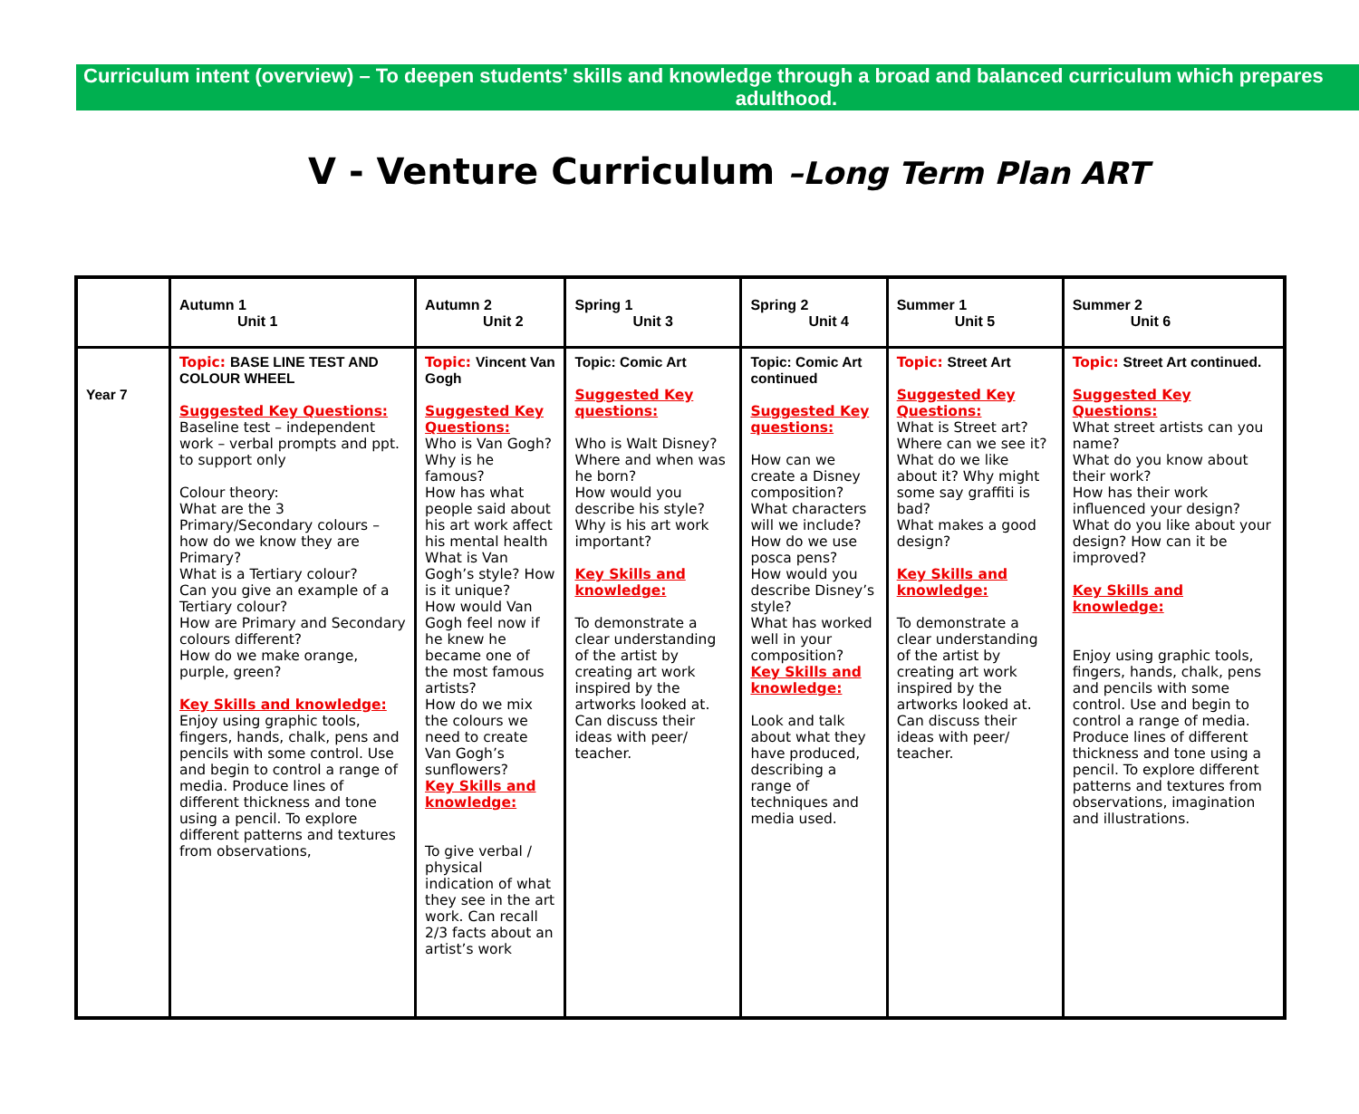Curriculum intent (overview) – To deepen students’ skills and knowledge through a broad and balanced curriculum which prepares
adulthood.
V - Venture Curriculum –Long Term Plan ART
| | Autumn 1 Unit 1 | Autumn 2 Unit 2 | Spring 1 Unit 3 | Spring 2 Unit 4 | Summer 1 Unit 5 | Summer 2 Unit 6 |
| --- | --- | --- | --- | --- | --- | --- |
| Year 7 | Topic: BASE LINE TEST AND COLOUR WHEEL Suggested Key Questions: Baseline test – independent work – verbal prompts and ppt. to support only Colour theory: What are the 3 Primary/Secondary colours – how do we know they are Primary? What is a Tertiary colour? Can you give an example of a Tertiary colour? How are Primary and Secondary colours different? How do we make orange, purple, green? Key Skills and knowledge: Enjoy using graphic tools, fingers, hands, chalk, pens and pencils with some control. Use and begin to control a range of media. Produce lines of different thickness and tone using a pencil. To explore different patterns and textures from observations, | Topic: Vincent Van Gogh Suggested Key Questions: Who is Van Gogh? Why is he famous? How has what people said about his art work affect his mental health What is Van Gogh’s style? How is it unique? How would Van Gogh feel now if he knew he became one of the most famous artists? How do we mix the colours we need to create Van Gogh’s sunflowers? Key Skills and knowledge: To give verbal / physical indication of what they see in the art work. Can recall 2/3 facts about an artist’s work | Topic: Comic Art Suggested Key questions: Who is Walt Disney? Where and when was he born? How would you describe his style? Why is his art work important? Key Skills and knowledge: To demonstrate a clear understanding of the artist by creating art work inspired by the artworks looked at. Can discuss their ideas with peer/ teacher. | Topic: Comic Art continued Suggested Key questions: How can we create a Disney composition? What characters will we include? How do we use posca pens? How would you describe Disney’s style? What has worked well in your composition? Key Skills and knowledge: Look and talk about what they have produced, describing a range of techniques and media used. | Topic: Street Art Suggested Key Questions: What is Street art? Where can we see it? What do we like about it? Why might some say graffiti is bad? What makes a good design? Key Skills and knowledge: To demonstrate a clear understanding of the artist by creating art work inspired by the artworks looked at. Can discuss their ideas with peer/ teacher. | Topic: Street Art continued. Suggested Key Questions: What street artists can you name? What do you know about their work? How has their work influenced your design? What do you like about your design? How can it be improved? Key Skills and knowledge: Enjoy using graphic tools, fingers, hands, chalk, pens and pencils with some control. Use and begin to control a range of media. Produce lines of different thickness and tone using a pencil. To explore different patterns and textures from observations, imagination and illustrations. |